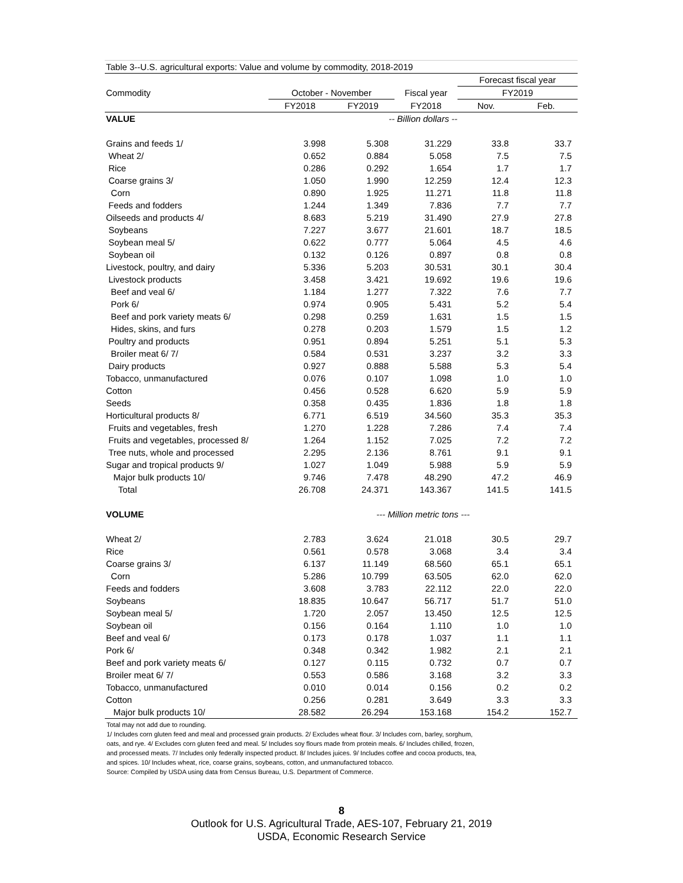| Table 3--U.S. agricultural exports: Value and volume by commodity, 2018-2019 | | | | | |
| --- | --- | --- | --- | --- | --- |
| | | | | Forecast fiscal year | |
| Commodity | October - November | | Fiscal year | FY2019 | |
| | FY2018 | FY2019 | FY2018 | Nov. | Feb. |
| VALUE | -- Billion dollars -- | | | | |
| Grains and feeds 1/ | 3.998 | 5.308 | 31.229 | 33.8 | 33.7 |
| Wheat 2/ | 0.652 | 0.884 | 5.058 | 7.5 | 7.5 |
| Rice | 0.286 | 0.292 | 1.654 | 1.7 | 1.7 |
| Coarse grains 3/ | 1.050 | 1.990 | 12.259 | 12.4 | 12.3 |
| Corn | 0.890 | 1.925 | 11.271 | 11.8 | 11.8 |
| Feeds and fodders | 1.244 | 1.349 | 7.836 | 7.7 | 7.7 |
| Oilseeds and products 4/ | 8.683 | 5.219 | 31.490 | 27.9 | 27.8 |
| Soybeans | 7.227 | 3.677 | 21.601 | 18.7 | 18.5 |
| Soybean meal 5/ | 0.622 | 0.777 | 5.064 | 4.5 | 4.6 |
| Soybean oil | 0.132 | 0.126 | 0.897 | 0.8 | 0.8 |
| Livestock, poultry, and dairy | 5.336 | 5.203 | 30.531 | 30.1 | 30.4 |
| Livestock products | 3.458 | 3.421 | 19.692 | 19.6 | 19.6 |
| Beef and veal 6/ | 1.184 | 1.277 | 7.322 | 7.6 | 7.7 |
| Pork 6/ | 0.974 | 0.905 | 5.431 | 5.2 | 5.4 |
| Beef and pork variety meats 6/ | 0.298 | 0.259 | 1.631 | 1.5 | 1.5 |
| Hides, skins, and furs | 0.278 | 0.203 | 1.579 | 1.5 | 1.2 |
| Poultry and products | 0.951 | 0.894 | 5.251 | 5.1 | 5.3 |
| Broiler meat 6/ 7/ | 0.584 | 0.531 | 3.237 | 3.2 | 3.3 |
| Dairy products | 0.927 | 0.888 | 5.588 | 5.3 | 5.4 |
| Tobacco, unmanufactured | 0.076 | 0.107 | 1.098 | 1.0 | 1.0 |
| Cotton | 0.456 | 0.528 | 6.620 | 5.9 | 5.9 |
| Seeds | 0.358 | 0.435 | 1.836 | 1.8 | 1.8 |
| Horticultural products 8/ | 6.771 | 6.519 | 34.560 | 35.3 | 35.3 |
| Fruits and vegetables, fresh | 1.270 | 1.228 | 7.286 | 7.4 | 7.4 |
| Fruits and vegetables, processed 8/ | 1.264 | 1.152 | 7.025 | 7.2 | 7.2 |
| Tree nuts, whole and processed | 2.295 | 2.136 | 8.761 | 9.1 | 9.1 |
| Sugar and tropical products 9/ | 1.027 | 1.049 | 5.988 | 5.9 | 5.9 |
| Major bulk products 10/ | 9.746 | 7.478 | 48.290 | 47.2 | 46.9 |
| Total | 26.708 | 24.371 | 143.367 | 141.5 | 141.5 |
| VOLUME | --- Million metric tons --- | | | | |
| Wheat 2/ | 2.783 | 3.624 | 21.018 | 30.5 | 29.7 |
| Rice | 0.561 | 0.578 | 3.068 | 3.4 | 3.4 |
| Coarse grains 3/ | 6.137 | 11.149 | 68.560 | 65.1 | 65.1 |
| Corn | 5.286 | 10.799 | 63.505 | 62.0 | 62.0 |
| Feeds and fodders | 3.608 | 3.783 | 22.112 | 22.0 | 22.0 |
| Soybeans | 18.835 | 10.647 | 56.717 | 51.7 | 51.0 |
| Soybean meal 5/ | 1.720 | 2.057 | 13.450 | 12.5 | 12.5 |
| Soybean oil | 0.156 | 0.164 | 1.110 | 1.0 | 1.0 |
| Beef and veal 6/ | 0.173 | 0.178 | 1.037 | 1.1 | 1.1 |
| Pork 6/ | 0.348 | 0.342 | 1.982 | 2.1 | 2.1 |
| Beef and pork variety meats 6/ | 0.127 | 0.115 | 0.732 | 0.7 | 0.7 |
| Broiler meat 6/ 7/ | 0.553 | 0.586 | 3.168 | 3.2 | 3.3 |
| Tobacco, unmanufactured | 0.010 | 0.014 | 0.156 | 0.2 | 0.2 |
| Cotton | 0.256 | 0.281 | 3.649 | 3.3 | 3.3 |
| Major bulk products 10/ | 28.582 | 26.294 | 153.168 | 154.2 | 152.7 |
Total may not add due to rounding.
1/ Includes corn gluten feed and meal and processed grain products. 2/ Excludes wheat flour. 3/ Includes corn, barley, sorghum,
oats, and rye. 4/ Excludes corn gluten feed and meal. 5/ Includes soy flours made from protein meals. 6/ Includes chilled, frozen,
and processed meats. 7/ Includes only federally inspected product. 8/ Includes juices. 9/ Includes coffee and cocoa products, tea,
and spices. 10/ Includes wheat, rice, coarse grains, soybeans, cotton, and unmanufactured tobacco.
Source: Compiled by USDA using data from Census Bureau, U.S. Department of Commerce.
8
Outlook for U.S. Agricultural Trade, AES-107, February 21, 2019
USDA, Economic Research Service